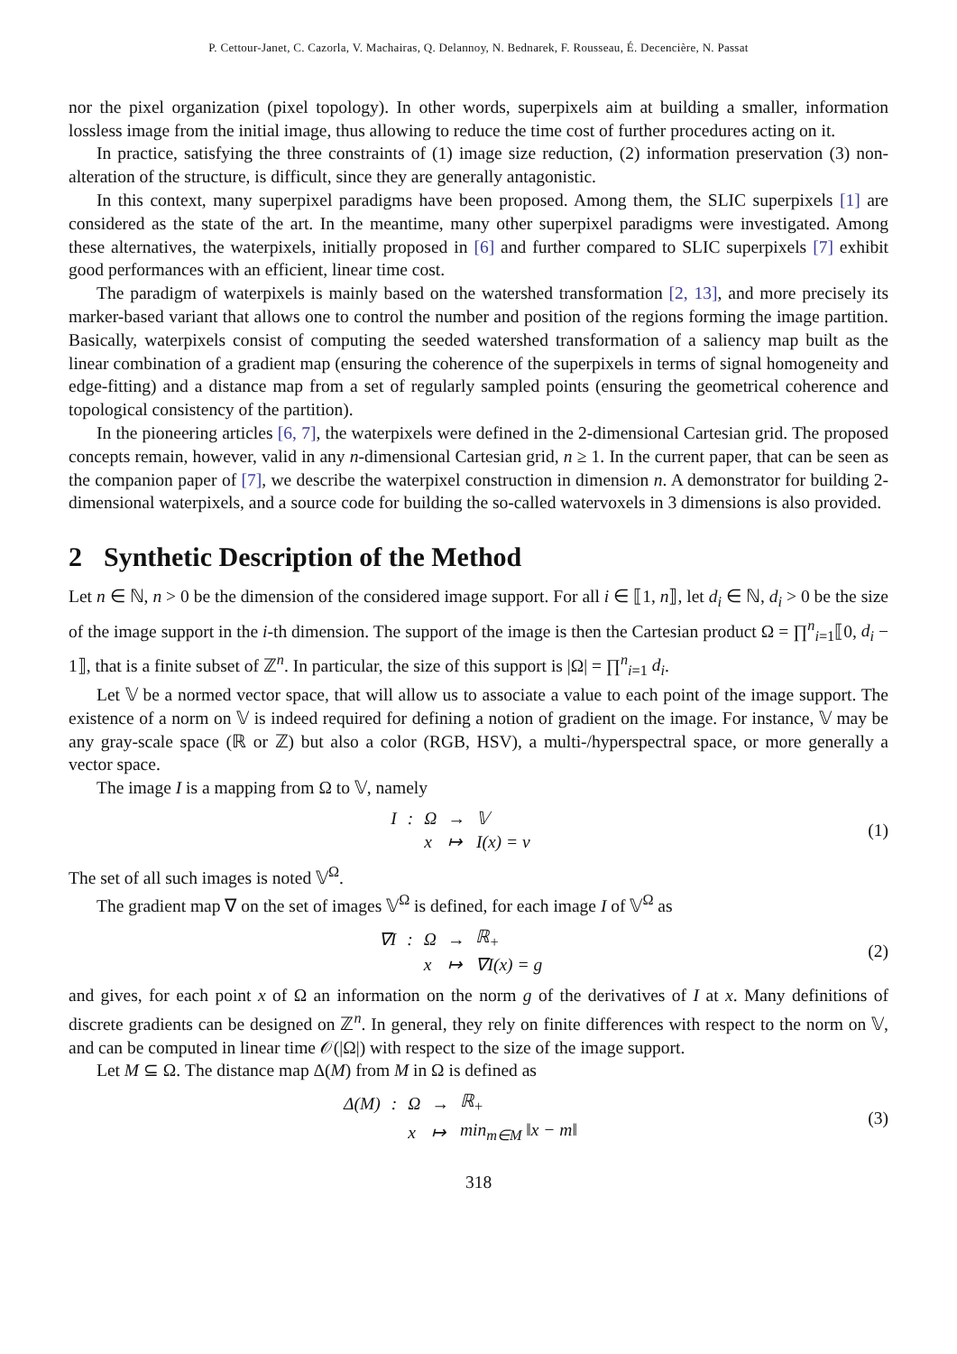P. Cettour-Janet, C. Cazorla, V. Machairas, Q. Delannoy, N. Bednarek, F. Rousseau, É. Decencière, N. Passat
nor the pixel organization (pixel topology). In other words, superpixels aim at building a smaller, information lossless image from the initial image, thus allowing to reduce the time cost of further procedures acting on it.
In practice, satisfying the three constraints of (1) image size reduction, (2) information preservation (3) non-alteration of the structure, is difficult, since they are generally antagonistic.
In this context, many superpixel paradigms have been proposed. Among them, the SLIC superpixels [1] are considered as the state of the art. In the meantime, many other superpixel paradigms were investigated. Among these alternatives, the waterpixels, initially proposed in [6] and further compared to SLIC superpixels [7] exhibit good performances with an efficient, linear time cost.
The paradigm of waterpixels is mainly based on the watershed transformation [2, 13], and more precisely its marker-based variant that allows one to control the number and position of the regions forming the image partition. Basically, waterpixels consist of computing the seeded watershed transformation of a saliency map built as the linear combination of a gradient map (ensuring the coherence of the superpixels in terms of signal homogeneity and edge-fitting) and a distance map from a set of regularly sampled points (ensuring the geometrical coherence and topological consistency of the partition).
In the pioneering articles [6, 7], the waterpixels were defined in the 2-dimensional Cartesian grid. The proposed concepts remain, however, valid in any n-dimensional Cartesian grid, n ≥ 1. In the current paper, that can be seen as the companion paper of [7], we describe the waterpixel construction in dimension n. A demonstrator for building 2-dimensional waterpixels, and a source code for building the so-called watervoxels in 3 dimensions is also provided.
2 Synthetic Description of the Method
Let n ∈ ℕ, n > 0 be the dimension of the considered image support. For all i ∈ ⟦1, n⟧, let d<sub>i</sub> ∈ ℕ, d<sub>i</sub> > 0 be the size of the image support in the i-th dimension. The support of the image is then the Cartesian product Ω = ∏<sup>n</sup><sub>i=1</sub>⟦0, d<sub>i</sub> − 1⟧, that is a finite subset of ℤ<sup>n</sup>. In particular, the size of this support is |Ω| = ∏<sup>n</sup><sub>i=1</sub> d<sub>i</sub>.
Let 𝕍 be a normed vector space, that will allow us to associate a value to each point of the image support. The existence of a norm on 𝕍 is indeed required for defining a notion of gradient on the image. For instance, 𝕍 may be any gray-scale space (ℝ or ℤ) but also a color (RGB, HSV), a multi-/hyperspectral space, or more generally a vector space.
The image I is a mapping from Ω to 𝕍, namely
| I | : | Ω | → | 𝕍 |
| | | x | ↦ | I(x) = v |
(1)
The set of all such images is noted 𝕍<sup>Ω</sup>.
The gradient map ∇ on the set of images 𝕍<sup>Ω</sup> is defined, for each image I of 𝕍<sup>Ω</sup> as
| ∇I | : | Ω | → | ℝ<sub>+</sub> |
| | | x | ↦ | ∇I(x) = g |
(2)
and gives, for each point x of Ω an information on the norm g of the derivatives of I at x. Many definitions of discrete gradients can be designed on ℤ<sup>n</sup>. In general, they rely on finite differences with respect to the norm on 𝕍, and can be computed in linear time 𝒪(|Ω|) with respect to the size of the image support.
Let M ⊆ Ω. The distance map Δ(M) from M in Ω is defined as
| Δ(M) | : | Ω | → | ℝ<sub>+</sub> |
| | | x | ↦ | min<sub>m∈M</sub> ‖x − m‖ |
(3)
318